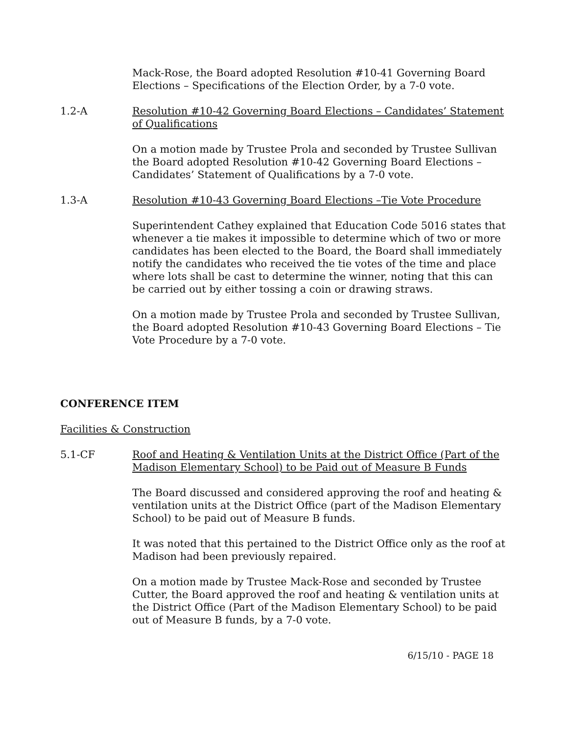Mack-Rose, the Board adopted Resolution #10-41 Governing Board Elections – Specifications of the Election Order, by a 7-0 vote.
1.2-A Resolution #10-42 Governing Board Elections – Candidates’ Statement of Qualifications
On a motion made by Trustee Prola and seconded by Trustee Sullivan the Board adopted Resolution #10-42 Governing Board Elections – Candidates’ Statement of Qualifications by a 7-0 vote.
1.3-A Resolution #10-43 Governing Board Elections –Tie Vote Procedure
Superintendent Cathey explained that Education Code 5016 states that whenever a tie makes it impossible to determine which of two or more candidates has been elected to the Board, the Board shall immediately notify the candidates who received the tie votes of the time and place where lots shall be cast to determine the winner, noting that this can be carried out by either tossing a coin or drawing straws.
On a motion made by Trustee Prola and seconded by Trustee Sullivan, the Board adopted Resolution #10-43 Governing Board Elections – Tie Vote Procedure by a 7-0 vote.
CONFERENCE ITEM
Facilities & Construction
5.1-CF Roof and Heating & Ventilation Units at the District Office (Part of the Madison Elementary School) to be Paid out of Measure B Funds
The Board discussed and considered approving the roof and heating & ventilation units at the District Office (part of the Madison Elementary School) to be paid out of Measure B funds.
It was noted that this pertained to the District Office only as the roof at Madison had been previously repaired.
On a motion made by Trustee Mack-Rose and seconded by Trustee Cutter, the Board approved the roof and heating & ventilation units at the District Office (Part of the Madison Elementary School) to be paid out of Measure B funds, by a 7-0 vote.
6/15/10 - PAGE 18